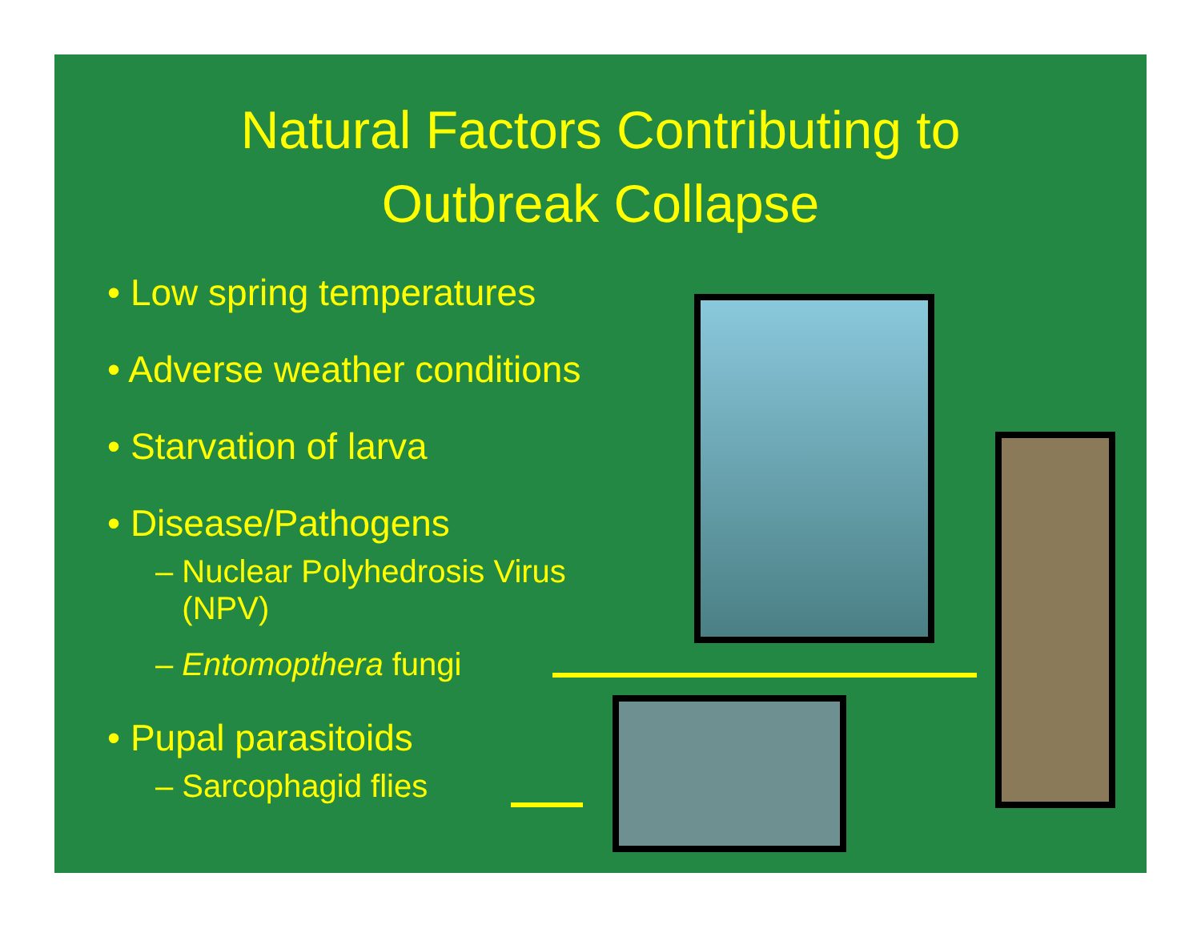Natural Factors Contributing to
Outbreak Collapse
• Low spring temperatures
• Adverse weather conditions
• Starvation of larva
• Disease/Pathogens
– Nuclear Polyhedrosis Virus
(NPV)
– Entomopthera fungi
• Pupal parasitoids
– Sarcophagid flies